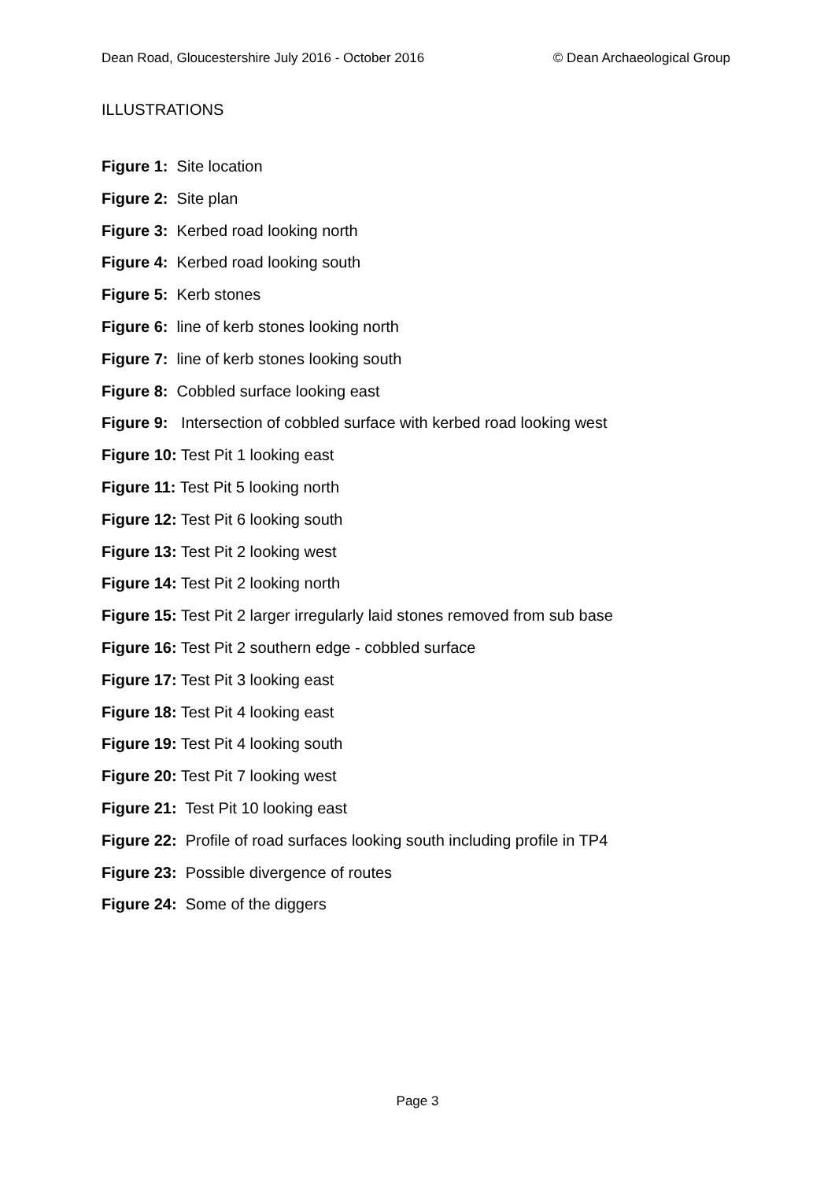Dean Road, Gloucestershire July 2016 - October 2016 © Dean Archaeological Group
ILLUSTRATIONS
Figure 1: Site location
Figure 2: Site plan
Figure 3: Kerbed road looking north
Figure 4: Kerbed road looking south
Figure 5: Kerb stones
Figure 6: line of kerb stones looking north
Figure 7: line of kerb stones looking south
Figure 8: Cobbled surface looking east
Figure 9: Intersection of cobbled surface with kerbed road looking west
Figure 10: Test Pit 1 looking east
Figure 11: Test Pit 5 looking north
Figure 12: Test Pit 6 looking south
Figure 13: Test Pit 2 looking west
Figure 14: Test Pit 2 looking north
Figure 15: Test Pit 2 larger irregularly laid stones removed from sub base
Figure 16: Test Pit 2 southern edge - cobbled surface
Figure 17: Test Pit 3 looking east
Figure 18: Test Pit 4 looking east
Figure 19: Test Pit 4 looking south
Figure 20: Test Pit 7 looking west
Figure 21: Test Pit 10 looking east
Figure 22: Profile of road surfaces looking south including profile in TP4
Figure 23: Possible divergence of routes
Figure 24: Some of the diggers
Page 3